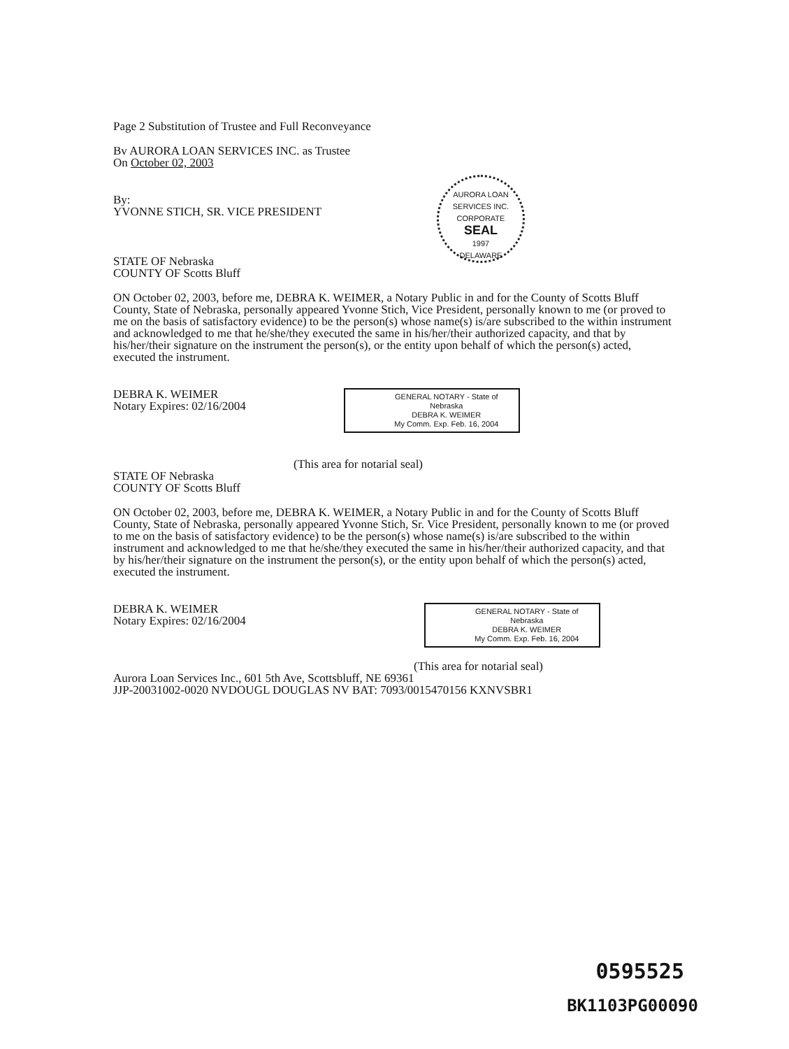AURORA LOAN SERVICES INC.
CORPORATE
SEAL
1997
DELAWARE
Page 2 Substitution of Trustee and Full Reconveyance
Bv AURORA LOAN SERVICES INC. as Trustee
On October 02, 2003
By:
YVONNE STICH, SR. VICE PRESIDENT
STATE OF Nebraska
COUNTY OF Scotts Bluff
ON October 02, 2003, before me, DEBRA K. WEIMER, a Notary Public in and for the County of Scotts Bluff County, State of Nebraska, personally appeared Yvonne Stich, Vice President, personally known to me (or proved to me on the basis of satisfactory evidence) to be the person(s) whose name(s) is/are subscribed to the within instrument and acknowledged to me that he/she/they executed the same in his/her/their authorized capacity, and that by his/her/their signature on the instrument the person(s), or the entity upon behalf of which the person(s) acted, executed the instrument.
DEBRA K. WEIMER
Notary Expires: 02/16/2004
GENERAL NOTARY - State of Nebraska
DEBRA K. WEIMER
My Comm. Exp. Feb. 16, 2004
(This area for notarial seal)
STATE OF Nebraska
COUNTY OF Scotts Bluff
ON October 02, 2003, before me, DEBRA K. WEIMER, a Notary Public in and for the County of Scotts Bluff County, State of Nebraska, personally appeared Yvonne Stich, Sr. Vice President, personally known to me (or proved to me on the basis of satisfactory evidence) to be the person(s) whose name(s) is/are subscribed to the within instrument and acknowledged to me that he/she/they executed the same in his/her/their authorized capacity, and that by his/her/their signature on the instrument the person(s), or the entity upon behalf of which the person(s) acted, executed the instrument.
DEBRA K. WEIMER
Notary Expires: 02/16/2004
GENERAL NOTARY - State of Nebraska
DEBRA K. WEIMER
My Comm. Exp. Feb. 16, 2004
(This area for notarial seal)
Aurora Loan Services Inc., 601 5th Ave, Scottsbluff, NE 69361
JJP-20031002-0020 NVDOUGL DOUGLAS NV BAT: 7093/0015470156 KXNVSBR1
0595525
BK1103PG00090